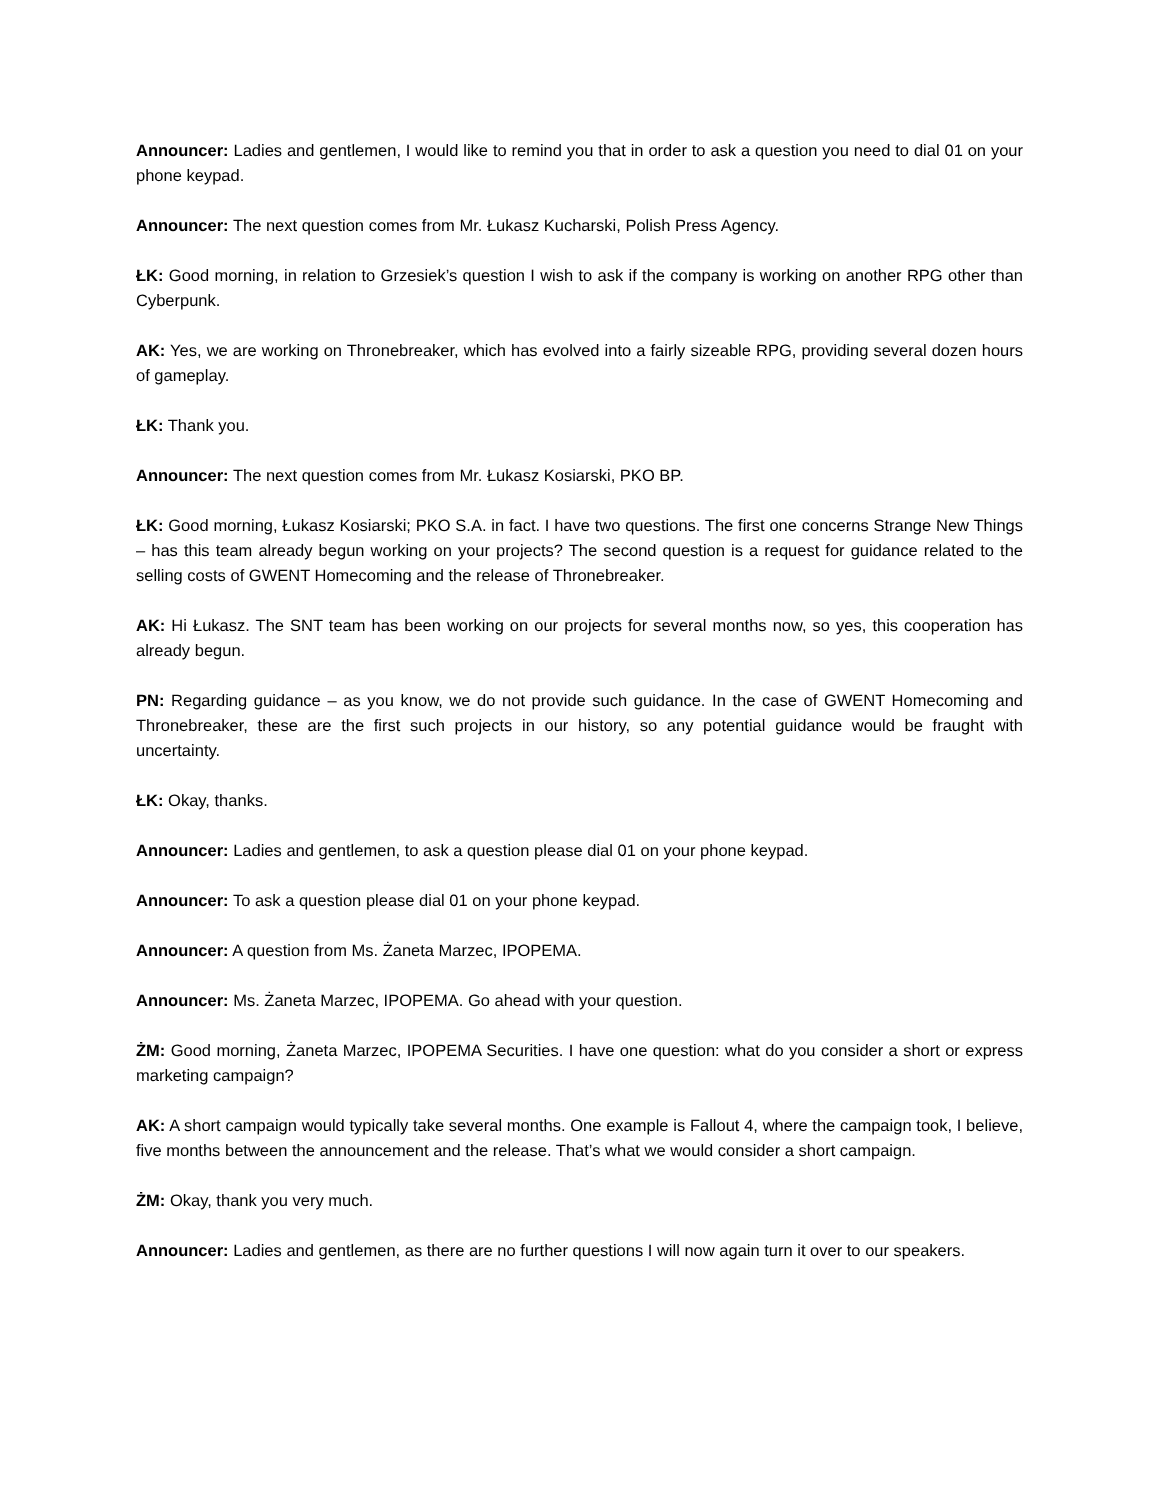Announcer: Ladies and gentlemen, I would like to remind you that in order to ask a question you need to dial 01 on your phone keypad.
Announcer: The next question comes from Mr. Łukasz Kucharski, Polish Press Agency.
ŁK: Good morning, in relation to Grzesiek’s question I wish to ask if the company is working on another RPG other than Cyberpunk.
AK: Yes, we are working on Thronebreaker, which has evolved into a fairly sizeable RPG, providing several dozen hours of gameplay.
ŁK: Thank you.
Announcer: The next question comes from Mr. Łukasz Kosiarski, PKO BP.
ŁK: Good morning, Łukasz Kosiarski; PKO S.A. in fact. I have two questions. The first one concerns Strange New Things – has this team already begun working on your projects? The second question is a request for guidance related to the selling costs of GWENT Homecoming and the release of Thronebreaker.
AK: Hi Łukasz. The SNT team has been working on our projects for several months now, so yes, this cooperation has already begun.
PN: Regarding guidance – as you know, we do not provide such guidance. In the case of GWENT Homecoming and Thronebreaker, these are the first such projects in our history, so any potential guidance would be fraught with uncertainty.
ŁK: Okay, thanks.
Announcer: Ladies and gentlemen, to ask a question please dial 01 on your phone keypad.
Announcer: To ask a question please dial 01 on your phone keypad.
Announcer: A question from Ms. Żaneta Marzec, IPOPEMA.
Announcer: Ms. Żaneta Marzec, IPOPEMA. Go ahead with your question.
ŻM: Good morning, Żaneta Marzec, IPOPEMA Securities. I have one question: what do you consider a short or express marketing campaign?
AK: A short campaign would typically take several months. One example is Fallout 4, where the campaign took, I believe, five months between the announcement and the release. That’s what we would consider a short campaign.
ŻM: Okay, thank you very much.
Announcer: Ladies and gentlemen, as there are no further questions I will now again turn it over to our speakers.